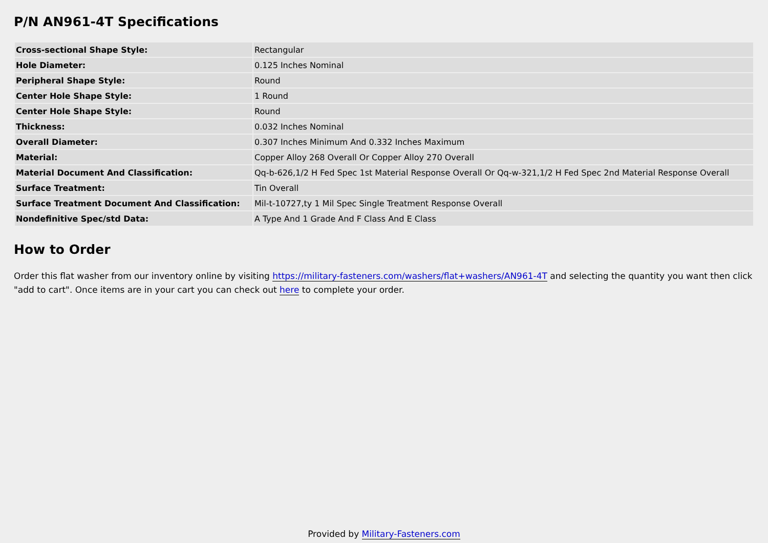P/N AN961-4T Specifications
| Cross-sectional Shape Style: | Rectangular |
| Hole Diameter: | 0.125 Inches Nominal |
| Peripheral Shape Style: | Round |
| Center Hole Shape Style: | 1 Round |
| Center Hole Shape Style: | Round |
| Thickness: | 0.032 Inches Nominal |
| Overall Diameter: | 0.307 Inches Minimum And 0.332 Inches Maximum |
| Material: | Copper Alloy 268 Overall Or Copper Alloy 270 Overall |
| Material Document And Classification: | Qq-b-626,1/2 H Fed Spec 1st Material Response Overall Or Qq-w-321,1/2 H Fed Spec 2nd Material Response Overall |
| Surface Treatment: | Tin Overall |
| Surface Treatment Document And Classification: | Mil-t-10727,ty 1 Mil Spec Single Treatment Response Overall |
| Nondefinitive Spec/std Data: | A Type And 1 Grade And F Class And E Class |
How to Order
Order this flat washer from our inventory online by visiting https://military-fasteners.com/washers/flat+washers/AN961-4T and selecting the quantity you want then click "add to cart". Once items are in your cart you can check out here to complete your order.
Provided by Military-Fasteners.com